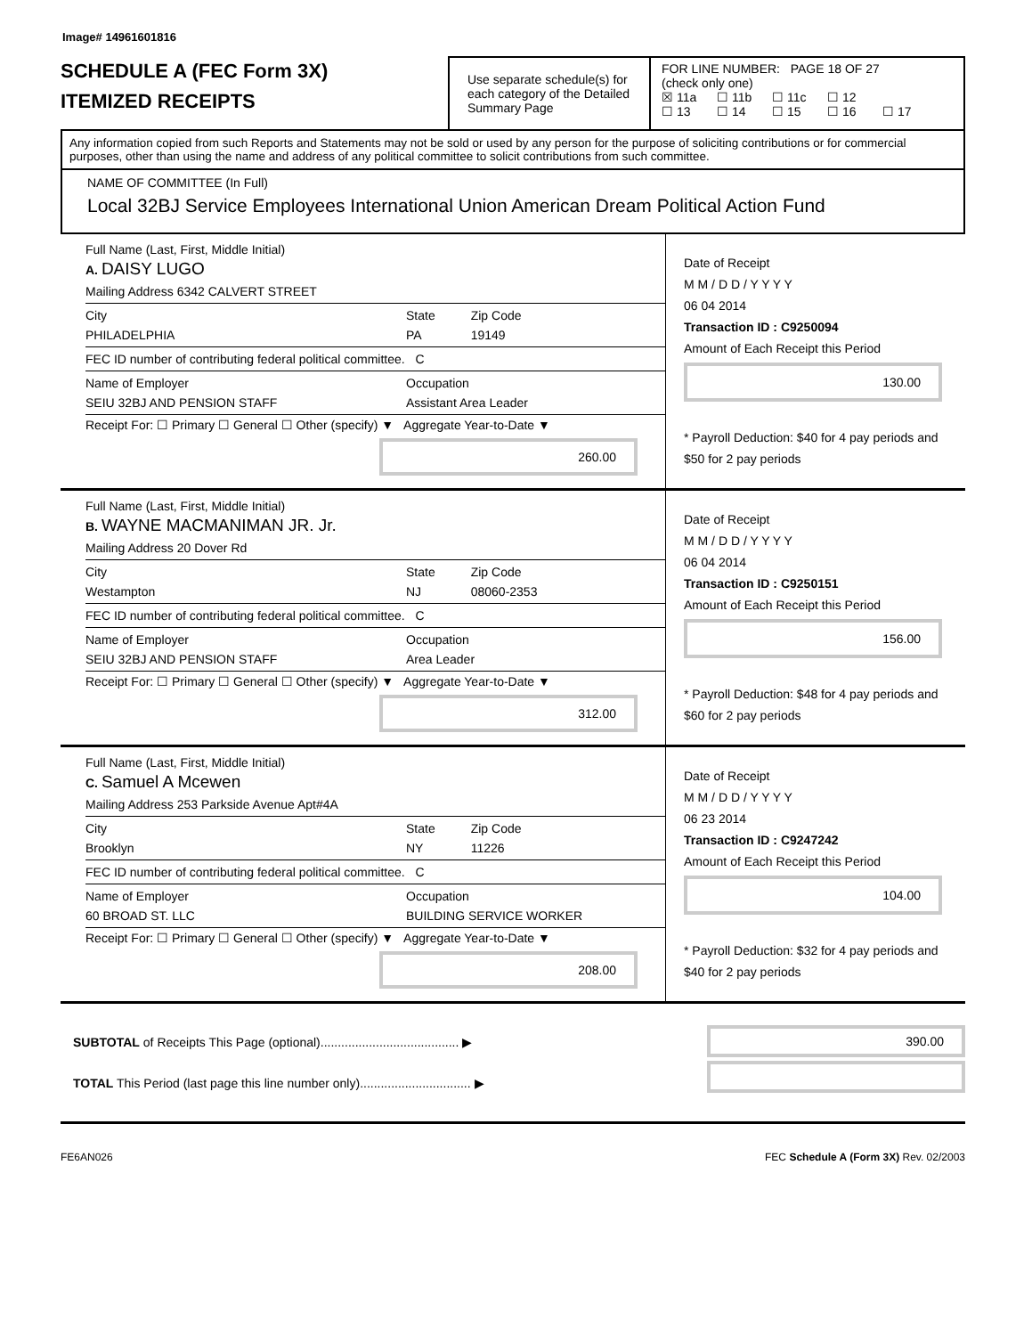Image# 14961601816
SCHEDULE A (FEC Form 3X)
ITEMIZED RECEIPTS
Use separate schedule(s) for each category of the Detailed Summary Page
FOR LINE NUMBER: PAGE 18 OF 27
(check only one)
☒ 11a ☐ 11b ☐ 11c ☐ 12
☐ 13 ☐ 14 ☐ 15 ☐ 16 ☐ 17
Any information copied from such Reports and Statements may not be sold or used by any person for the purpose of soliciting contributions or for commercial purposes, other than using the name and address of any political committee to solicit contributions from such committee.
NAME OF COMMITTEE (In Full)
Local 32BJ Service Employees International Union American Dream Political Action Fund
Full Name (Last, First, Middle Initial)
A. DAISY LUGO
Mailing Address 6342 CALVERT STREET
City
PHILADELPHIA State
PA Zip Code
19149
FEC ID number of contributing federal political committee. C
Name of Employer
SEIU 32BJ AND PENSION STAFF Occupation
Assistant Area Leader
Receipt For: ☐ Primary ☐ General ☐ Other (specify) ▼ Aggregate Year-to-Date ▼
260.00
Date of Receipt
M M / D D / Y Y Y Y
06 04 2014
Transaction ID : C9250094
Amount of Each Receipt this Period
130.00
* Payroll Deduction: $40 for 4 pay periods and $50 for 2 pay periods
Full Name (Last, First, Middle Initial)
B. WAYNE MACMANIMAN JR. Jr.
Mailing Address 20 Dover Rd
City
Westampton State
NJ Zip Code
08060-2353
FEC ID number of contributing federal political committee. C
Name of Employer
SEIU 32BJ AND PENSION STAFF Occupation
Area Leader
Receipt For: ☐ Primary ☐ General ☐ Other (specify) ▼ Aggregate Year-to-Date ▼
312.00
Date of Receipt
M M / D D / Y Y Y Y
06 04 2014
Transaction ID : C9250151
Amount of Each Receipt this Period
156.00
* Payroll Deduction: $48 for 4 pay periods and $60 for 2 pay periods
Full Name (Last, First, Middle Initial)
C. Samuel A Mcewen
Mailing Address 253 Parkside Avenue Apt#4A
City
Brooklyn State
NY Zip Code
11226
FEC ID number of contributing federal political committee. C
Name of Employer
60 BROAD ST. LLC Occupation
BUILDING SERVICE WORKER
Receipt For: ☐ Primary ☐ General ☐ Other (specify) ▼ Aggregate Year-to-Date ▼
208.00
Date of Receipt
M M / D D / Y Y Y Y
06 23 2014
Transaction ID : C9247242
Amount of Each Receipt this Period
104.00
* Payroll Deduction: $32 for 4 pay periods and $40 for 2 pay periods
SUBTOTAL of Receipts This Page (optional)........................................ ▶
TOTAL This Period (last page this line number only)................................ ▶
390.00
FE6AN026 FEC Schedule A (Form 3X) Rev. 02/2003